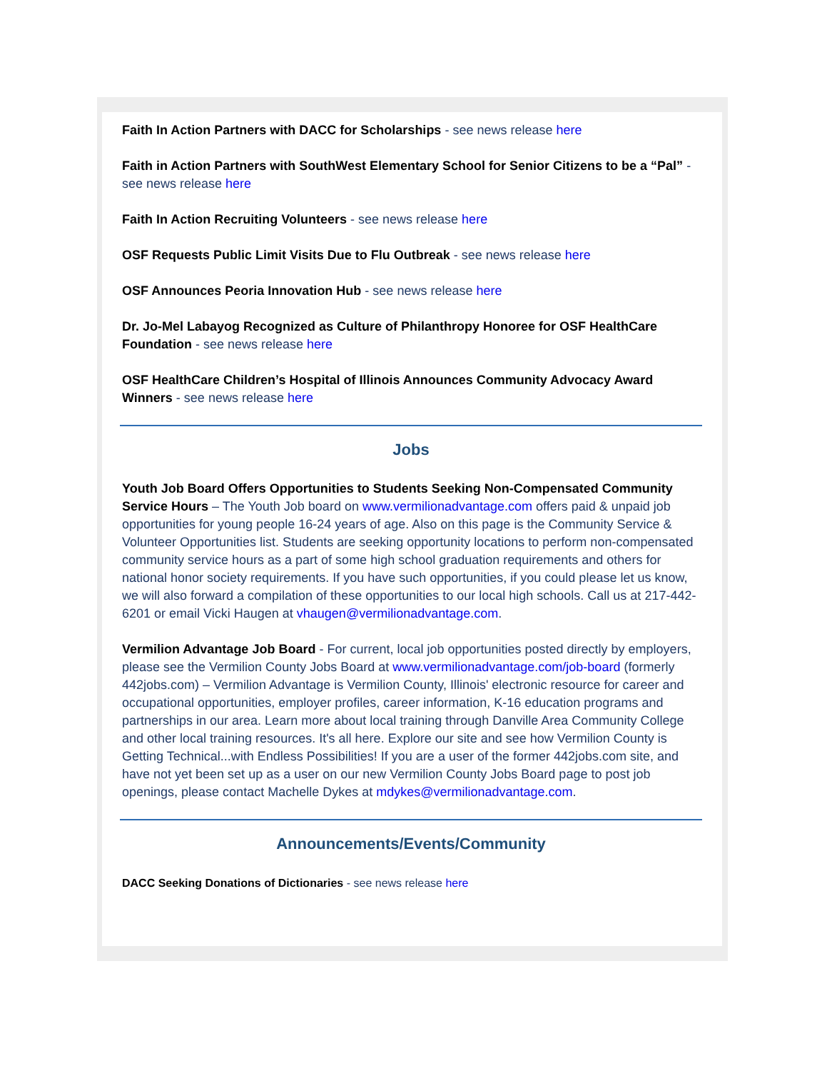Faith In Action Partners with DACC for Scholarships - see news release here
Faith in Action Partners with SouthWest Elementary School for Senior Citizens to be a “Pal” - see news release here
Faith In Action Recruiting Volunteers - see news release here
OSF Requests Public Limit Visits Due to Flu Outbreak - see news release here
OSF Announces Peoria Innovation Hub - see news release here
Dr. Jo-Mel Labayog Recognized as Culture of Philanthropy Honoree for OSF HealthCare Foundation - see news release here
OSF HealthCare Children’s Hospital of Illinois Announces Community Advocacy Award Winners - see news release here
Jobs
Youth Job Board Offers Opportunities to Students Seeking Non-Compensated Community Service Hours – The Youth Job board on www.vermilionadvantage.com offers paid & unpaid job opportunities for young people 16-24 years of age. Also on this page is the Community Service & Volunteer Opportunities list. Students are seeking opportunity locations to perform non-compensated community service hours as a part of some high school graduation requirements and others for national honor society requirements. If you have such opportunities, if you could please let us know, we will also forward a compilation of these opportunities to our local high schools. Call us at 217-442-6201 or email Vicki Haugen at vhaugen@vermilionadvantage.com.
Vermilion Advantage Job Board - For current, local job opportunities posted directly by employers, please see the Vermilion County Jobs Board at www.vermilionadvantage.com/job-board (formerly 442jobs.com) – Vermilion Advantage is Vermilion County, Illinois' electronic resource for career and occupational opportunities, employer profiles, career information, K-16 education programs and partnerships in our area. Learn more about local training through Danville Area Community College and other local training resources. It's all here. Explore our site and see how Vermilion County is Getting Technical...with Endless Possibilities! If you are a user of the former 442jobs.com site, and have not yet been set up as a user on our new Vermilion County Jobs Board page to post job openings, please contact Machelle Dykes at mdykes@vermilionadvantage.com.
Announcements/Events/Community
DACC Seeking Donations of Dictionaries - see news release here